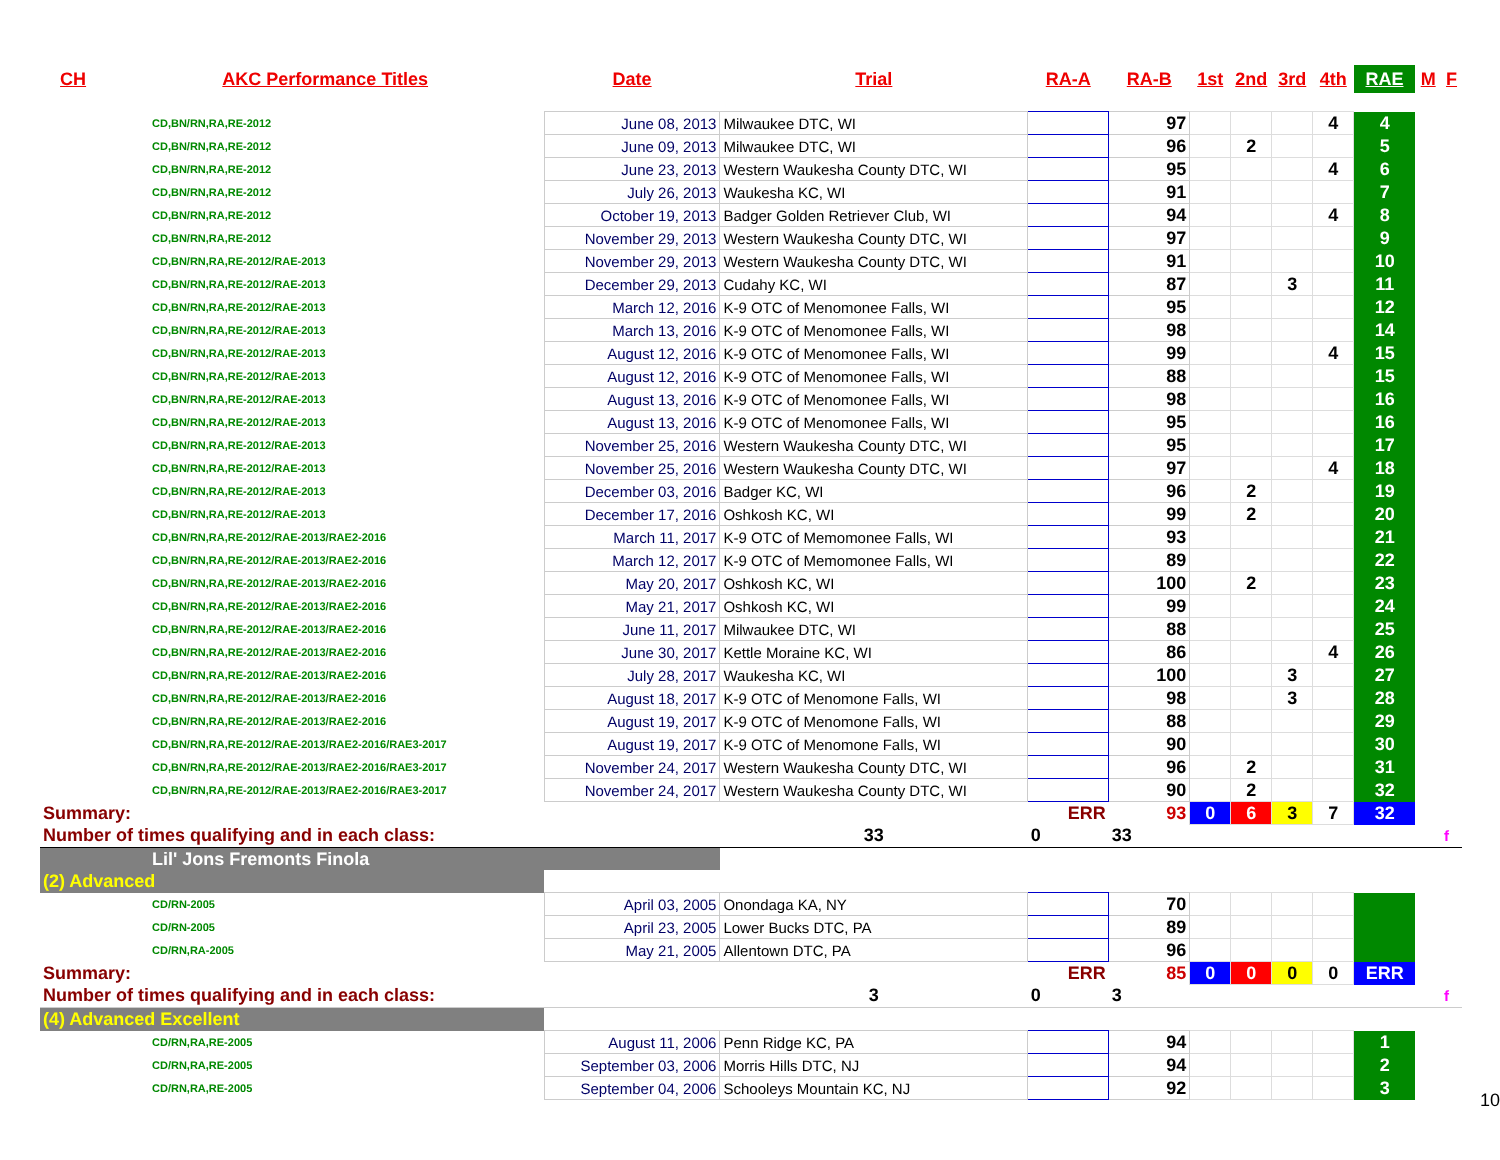| CH | AKC Performance Titles | Date | Trial | RA-A | RA-B | 1st | 2nd | 3rd | 4th | RAE | M | F |
| --- | --- | --- | --- | --- | --- | --- | --- | --- | --- | --- | --- | --- |
| CD,BN/RN,RA,RE-2012 | | June 08, 2013 | Milwaukee DTC, WI | | 97 | | | | 4 | 4 | | |
| CD,BN/RN,RA,RE-2012 | | June 09, 2013 | Milwaukee DTC, WI | | 96 | | 2 | | | 5 | | |
| CD,BN/RN,RA,RE-2012 | | June 23, 2013 | Western Waukesha County DTC, WI | | 95 | | | | 4 | 6 | | |
| CD,BN/RN,RA,RE-2012 | | July 26, 2013 | Waukesha KC, WI | | 91 | | | | | 7 | | |
| CD,BN/RN,RA,RE-2012 | | October 19, 2013 | Badger Golden Retriever Club, WI | | 94 | | | | 4 | 8 | | |
| CD,BN/RN,RA,RE-2012 | | November 29, 2013 | Western Waukesha County DTC, WI | | 97 | | | | | 9 | | |
| CD,BN/RN,RA,RE-2012/RAE-2013 | | November 29, 2013 | Western Waukesha County DTC, WI | | 91 | | | | | 10 | | |
| CD,BN/RN,RA,RE-2012/RAE-2013 | | December 29, 2013 | Cudahy KC, WI | | 87 | | | 3 | | 11 | | |
| CD,BN/RN,RA,RE-2012/RAE-2013 | | March 12, 2016 | K-9 OTC of Menomonee Falls, WI | | 95 | | | | | 12 | | |
| CD,BN/RN,RA,RE-2012/RAE-2013 | | March 13, 2016 | K-9 OTC of Menomonee Falls, WI | | 98 | | | | | 14 | | |
| CD,BN/RN,RA,RE-2012/RAE-2013 | | August 12, 2016 | K-9 OTC of Menomonee Falls, WI | | 99 | | | | 4 | 15 | | |
| CD,BN/RN,RA,RE-2012/RAE-2013 | | August 12, 2016 | K-9 OTC of Menomonee Falls, WI | | 88 | | | | | 15 | | |
| CD,BN/RN,RA,RE-2012/RAE-2013 | | August 13, 2016 | K-9 OTC of Menomonee Falls, WI | | 98 | | | | | 16 | | |
| CD,BN/RN,RA,RE-2012/RAE-2013 | | August 13, 2016 | K-9 OTC of Menomonee Falls, WI | | 95 | | | | | 16 | | |
| CD,BN/RN,RA,RE-2012/RAE-2013 | | November 25, 2016 | Western Waukesha County DTC, WI | | 95 | | | | | 17 | | |
| CD,BN/RN,RA,RE-2012/RAE-2013 | | November 25, 2016 | Western Waukesha County DTC, WI | | 97 | | | | 4 | 18 | | |
| CD,BN/RN,RA,RE-2012/RAE-2013 | | December 03, 2016 | Badger KC, WI | | 96 | | 2 | | | 19 | | |
| CD,BN/RN,RA,RE-2012/RAE-2013 | | December 17, 2016 | Oshkosh KC, WI | | 99 | | 2 | | | 20 | | |
| CD,BN/RN,RA,RE-2012/RAE-2013/RAE2-2016 | | March 11, 2017 | K-9 OTC of Memomonee Falls, WI | | 93 | | | | | 21 | | |
| CD,BN/RN,RA,RE-2012/RAE-2013/RAE2-2016 | | March 12, 2017 | K-9 OTC of Memomonee Falls, WI | | 89 | | | | | 22 | | |
| CD,BN/RN,RA,RE-2012/RAE-2013/RAE2-2016 | | May 20, 2017 | Oshkosh KC, WI | | 100 | | 2 | | | 23 | | |
| CD,BN/RN,RA,RE-2012/RAE-2013/RAE2-2016 | | May 21, 2017 | Oshkosh KC, WI | | 99 | | | | | 24 | | |
| CD,BN/RN,RA,RE-2012/RAE-2013/RAE2-2016 | | June 11, 2017 | Milwaukee DTC, WI | | 88 | | | | | 25 | | |
| CD,BN/RN,RA,RE-2012/RAE-2013/RAE2-2016 | | June 30, 2017 | Kettle Moraine KC, WI | | 86 | | | | 4 | 26 | | |
| CD,BN/RN,RA,RE-2012/RAE-2013/RAE2-2016 | | July 28, 2017 | Waukesha KC, WI | | 100 | | | 3 | | 27 | | |
| CD,BN/RN,RA,RE-2012/RAE-2013/RAE2-2016 | | August 18, 2017 | K-9 OTC of Menomone Falls, WI | | 98 | | | 3 | | 28 | | |
| CD,BN/RN,RA,RE-2012/RAE-2013/RAE2-2016 | | August 19, 2017 | K-9 OTC of Menomone Falls, WI | | 88 | | | | | 29 | | |
| CD,BN/RN,RA,RE-2012/RAE-2013/RAE2-2016/RAE3-2017 | | August 19, 2017 | K-9 OTC of Menomone Falls, WI | | 90 | | | | | 30 | | |
| CD,BN/RN,RA,RE-2012/RAE-2013/RAE2-2016/RAE3-2017 | | November 24, 2017 | Western Waukesha County DTC, WI | | 96 | | 2 | | | 31 | | |
| CD,BN/RN,RA,RE-2012/RAE-2013/RAE2-2016/RAE3-2017 | | November 24, 2017 | Western Waukesha County DTC, WI | | 90 | | 2 | | | 32 | | |
| Summary: | | | | ERR | 93 | 0 | 6 | 3 | 7 | 32 | | |
| Number of times qualifying and in each class: | | | 33 | 0 | 33 | | | | | | | f |
| Lil' Jons Fremonts Finola | | | | | | | | | | | | |
| (2) Advanced | | | | | | | | | | | | |
| CD/RN-2005 | | April 03, 2005 | Onondaga KA, NY | | 70 | | | | | | | |
| CD/RN-2005 | | April 23, 2005 | Lower Bucks DTC, PA | | 89 | | | | | | | |
| CD/RN,RA-2005 | | May 21, 2005 | Allentown DTC, PA | | 96 | | | | | | | |
| Summary: | | | | ERR | 85 | 0 | 0 | 0 | 0 | ERR | | |
| Number of times qualifying and in each class: | | | 3 | 0 | 3 | | | | | | | f |
| (4) Advanced Excellent | | | | | | | | | | | | |
| CD/RN,RA,RE-2005 | | August 11, 2006 | Penn Ridge KC, PA | | 94 | | | | | 1 | | |
| CD/RN,RA,RE-2005 | | September 03, 2006 | Morris Hills DTC, NJ | | 94 | | | | | 2 | | |
| CD/RN,RA,RE-2005 | | September 04, 2006 | Schooleys Mountain KC, NJ | | 92 | | | | | 3 | | |
10